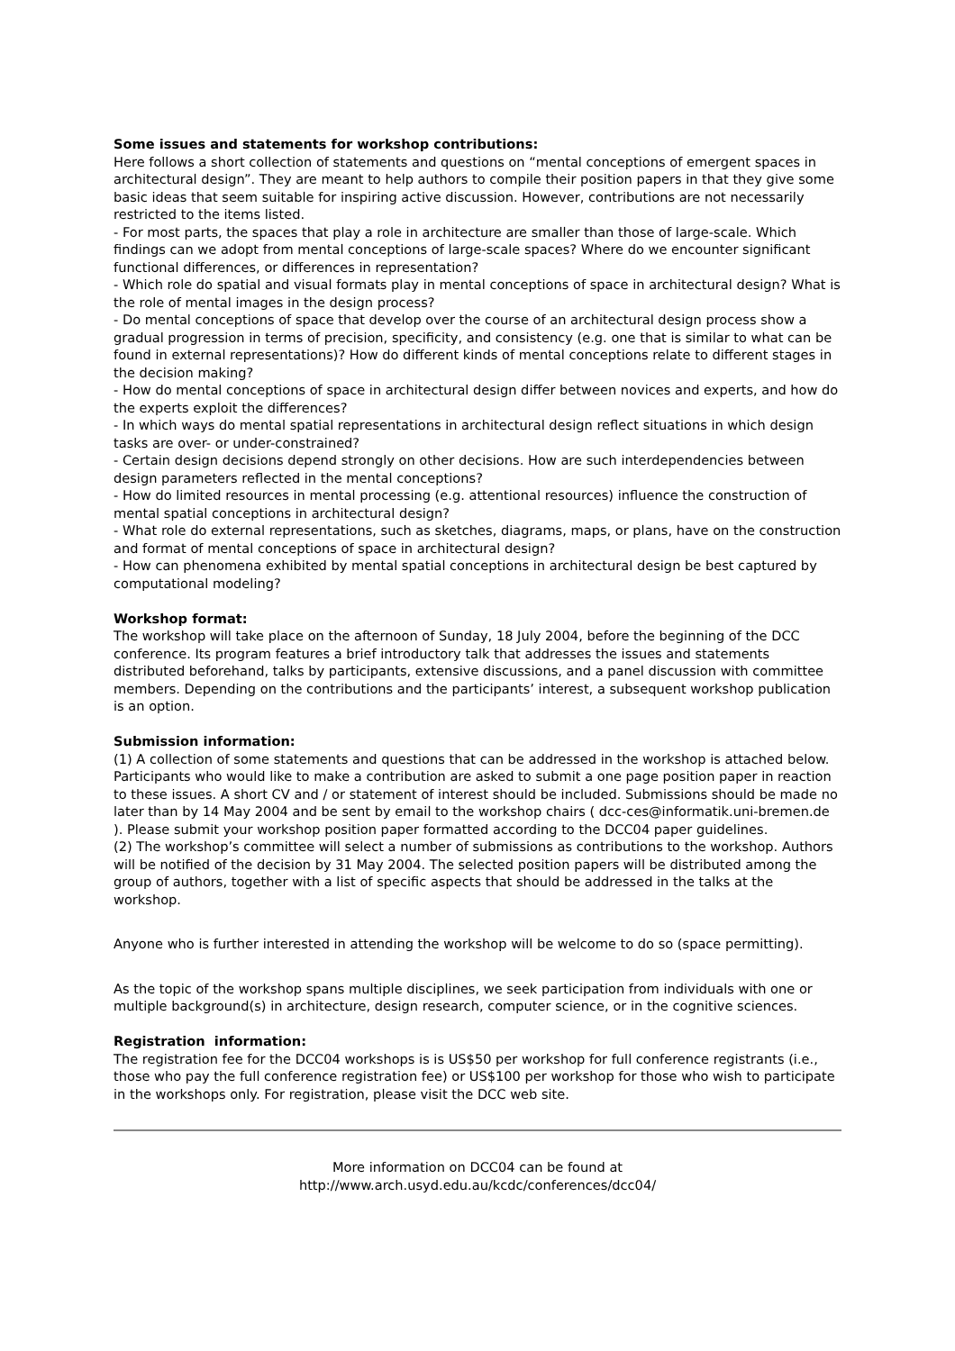Some issues and statements for workshop contributions:
Here follows a short collection of statements and questions on “mental conceptions of emergent spaces in architectural design”. They are meant to help authors to compile their position papers in that they give some basic ideas that seem suitable for inspiring active discussion. However, contributions are not necessarily restricted to the items listed.
- For most parts, the spaces that play a role in architecture are smaller than those of large-scale. Which findings can we adopt from mental conceptions of large-scale spaces? Where do we encounter significant functional differences, or differences in representation?
- Which role do spatial and visual formats play in mental conceptions of space in architectural design? What is the role of mental images in the design process?
- Do mental conceptions of space that develop over the course of an architectural design process show a gradual progression in terms of precision, specificity, and consistency (e.g. one that is similar to what can be found in external representations)? How do different kinds of mental conceptions relate to different stages in the decision making?
- How do mental conceptions of space in architectural design differ between novices and experts, and how do the experts exploit the differences?
- In which ways do mental spatial representations in architectural design reflect situations in which design tasks are over- or under-constrained?
- Certain design decisions depend strongly on other decisions. How are such interdependencies between design parameters reflected in the mental conceptions?
- How do limited resources in mental processing (e.g. attentional resources) influence the construction of mental spatial conceptions in architectural design?
- What role do external representations, such as sketches, diagrams, maps, or plans, have on the construction and format of mental conceptions of space in architectural design?
- How can phenomena exhibited by mental spatial conceptions in architectural design be best captured by computational modeling?
Workshop format:
The workshop will take place on the afternoon of Sunday, 18 July 2004, before the beginning of the DCC conference. Its program features a brief introductory talk that addresses the issues and statements distributed beforehand, talks by participants, extensive discussions, and a panel discussion with committee members. Depending on the contributions and the participants’ interest, a subsequent workshop publication is an option.
Submission information:
(1) A collection of some statements and questions that can be addressed in the workshop is attached below. Participants who would like to make a contribution are asked to submit a one page position paper in reaction to these issues. A short CV and / or statement of interest should be included. Submissions should be made no later than by 14 May 2004 and be sent by email to the workshop chairs ( dcc-ces@informatik.uni-bremen.de ). Please submit your workshop position paper formatted according to the DCC04 paper guidelines.
(2) The workshop’s committee will select a number of submissions as contributions to the workshop. Authors will be notified of the decision by 31 May 2004. The selected position papers will be distributed among the group of authors, together with a list of specific aspects that should be addressed in the talks at the workshop.
Anyone who is further interested in attending the workshop will be welcome to do so (space permitting).
As the topic of the workshop spans multiple disciplines, we seek participation from individuals with one or multiple background(s) in architecture, design research, computer science, or in the cognitive sciences.
Registration information:
The registration fee for the DCC04 workshops is is US$50 per workshop for full conference registrants (i.e., those who pay the full conference registration fee) or US$100 per workshop for those who wish to participate in the workshops only. For registration, please visit the DCC web site.
More information on DCC04 can be found at
http://www.arch.usyd.edu.au/kcdc/conferences/dcc04/